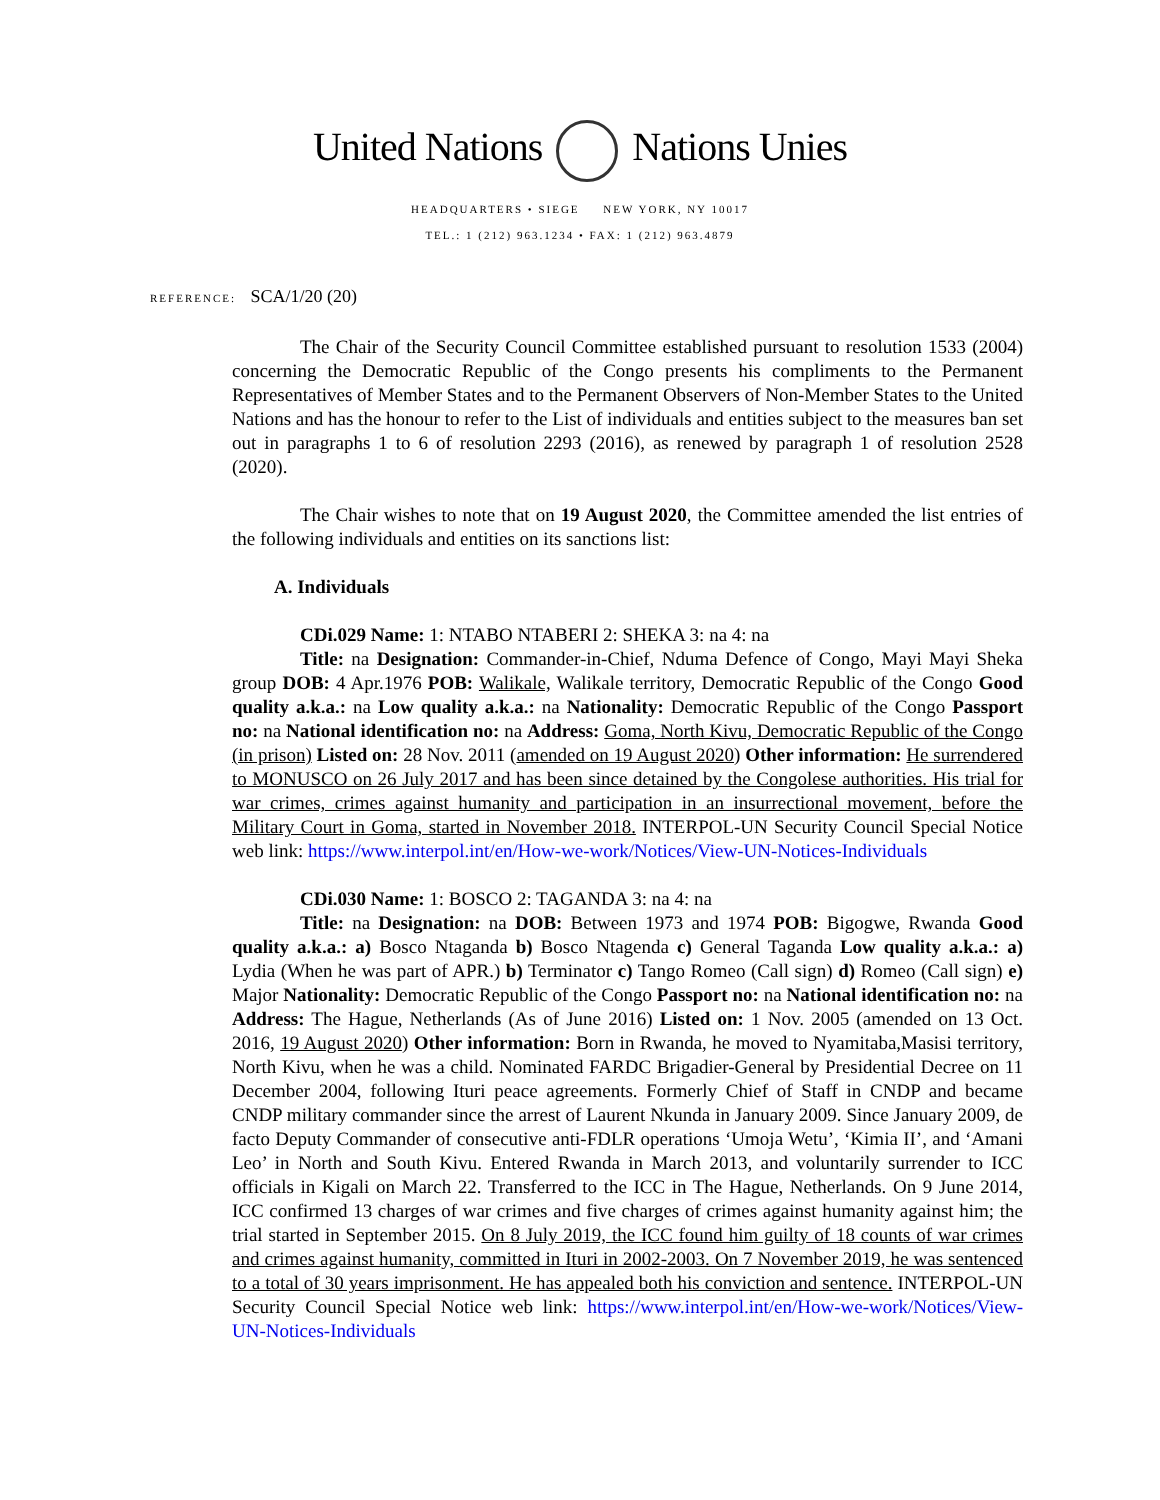United Nations Nations Unies
HEADQUARTERS • SIEGE NEW YORK, NY 10017
TEL.: 1 (212) 963.1234 • FAX: 1 (212) 963.4879
REFERENCE: SCA/1/20 (20)
The Chair of the Security Council Committee established pursuant to resolution 1533 (2004) concerning the Democratic Republic of the Congo presents his compliments to the Permanent Representatives of Member States and to the Permanent Observers of Non-Member States to the United Nations and has the honour to refer to the List of individuals and entities subject to the measures ban set out in paragraphs 1 to 6 of resolution 2293 (2016), as renewed by paragraph 1 of resolution 2528 (2020).
The Chair wishes to note that on 19 August 2020, the Committee amended the list entries of the following individuals and entities on its sanctions list:
A. Individuals
CDi.029 Name: 1: NTABO NTABERI 2: SHEKA 3: na 4: na
Title: na Designation: Commander-in-Chief, Nduma Defence of Congo, Mayi Mayi Sheka group DOB: 4 Apr.1976 POB: Walikale, Walikale territory, Democratic Republic of the Congo Good quality a.k.a.: na Low quality a.k.a.: na Nationality: Democratic Republic of the Congo Passport no: na National identification no: na Address: Goma, North Kivu, Democratic Republic of the Congo (in prison) Listed on: 28 Nov. 2011 (amended on 19 August 2020) Other information: He surrendered to MONUSCO on 26 July 2017 and has been since detained by the Congolese authorities. His trial for war crimes, crimes against humanity and participation in an insurrectional movement, before the Military Court in Goma, started in November 2018. INTERPOL-UN Security Council Special Notice web link: https://www.interpol.int/en/How-we-work/Notices/View-UN-Notices-Individuals
CDi.030 Name: 1: BOSCO 2: TAGANDA 3: na 4: na
Title: na Designation: na DOB: Between 1973 and 1974 POB: Bigogwe, Rwanda Good quality a.k.a.: a) Bosco Ntaganda b) Bosco Ntagenda c) General Taganda Low quality a.k.a.: a) Lydia (When he was part of APR.) b) Terminator c) Tango Romeo (Call sign) d) Romeo (Call sign) e) Major Nationality: Democratic Republic of the Congo Passport no: na National identification no: na Address: The Hague, Netherlands (As of June 2016) Listed on: 1 Nov. 2005 (amended on 13 Oct. 2016, 19 August 2020) Other information: Born in Rwanda, he moved to Nyamitaba,Masisi territory, North Kivu, when he was a child. Nominated FARDC Brigadier-General by Presidential Decree on 11 December 2004, following Ituri peace agreements. Formerly Chief of Staff in CNDP and became CNDP military commander since the arrest of Laurent Nkunda in January 2009. Since January 2009, de facto Deputy Commander of consecutive anti-FDLR operations ‘Umoja Wetu’, ‘Kimia II’, and ‘Amani Leo’ in North and South Kivu. Entered Rwanda in March 2013, and voluntarily surrender to ICC officials in Kigali on March 22. Transferred to the ICC in The Hague, Netherlands. On 9 June 2014, ICC confirmed 13 charges of war crimes and five charges of crimes against humanity against him; the trial started in September 2015. On 8 July 2019, the ICC found him guilty of 18 counts of war crimes and crimes against humanity, committed in Ituri in 2002-2003. On 7 November 2019, he was sentenced to a total of 30 years imprisonment. He has appealed both his conviction and sentence. INTERPOL-UN Security Council Special Notice web link: https://www.interpol.int/en/How-we-work/Notices/View-UN-Notices-Individuals